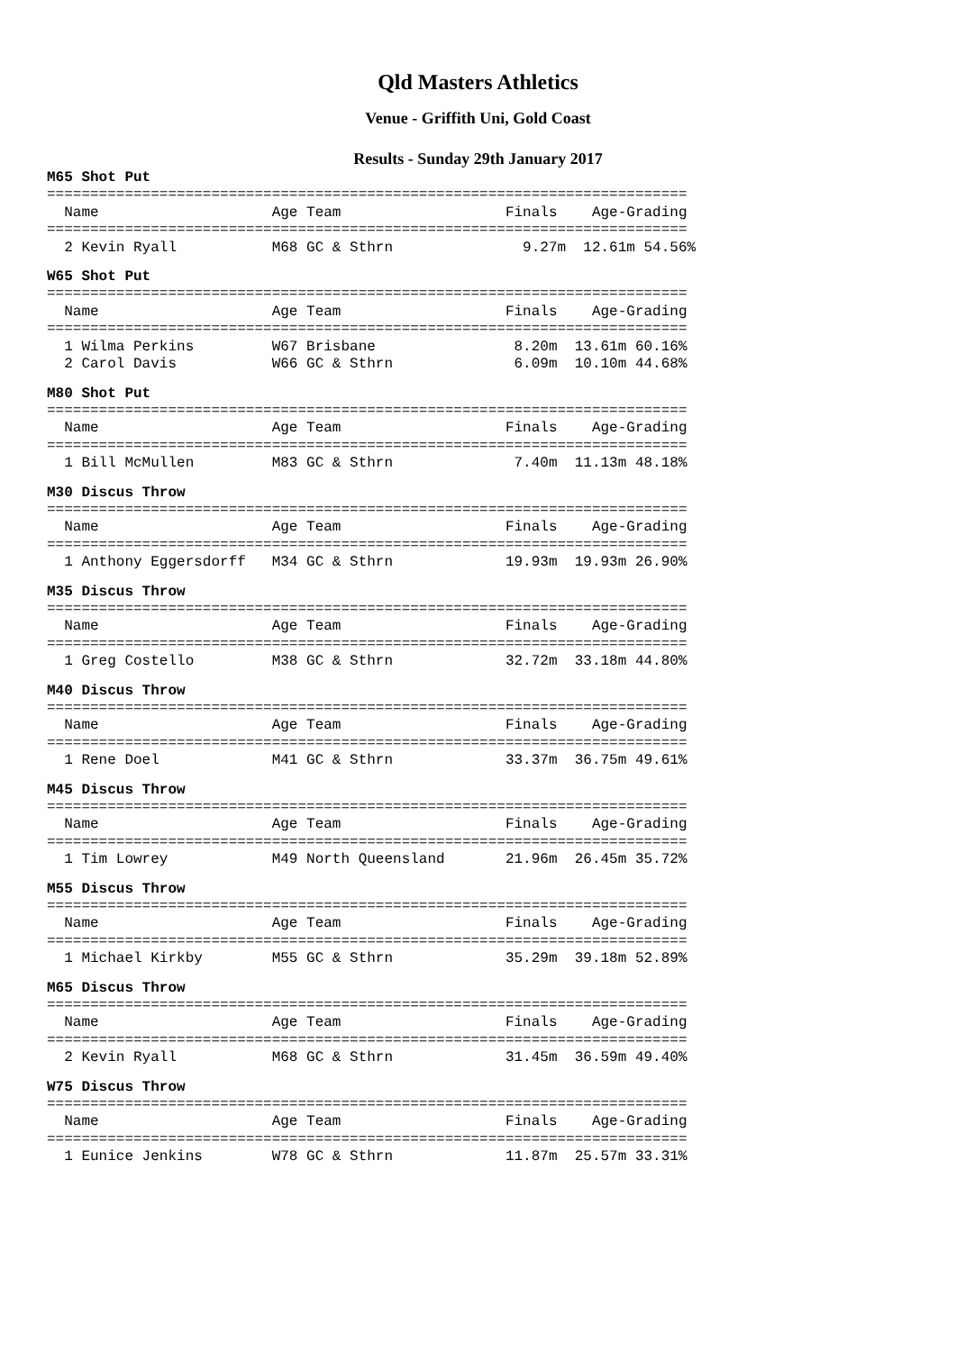Qld Masters Athletics
Venue - Griffith Uni, Gold Coast
Results - Sunday 29th January 2017
M65 Shot Put
==========================================================================
  Name                    Age Team                   Finals    Age-Grading
==========================================================================
  2 Kevin Ryall           M68 GC & Sthrn               9.27m  12.61m 54.56%
W65 Shot Put
==========================================================================
  Name                    Age Team                   Finals    Age-Grading
==========================================================================
  1 Wilma Perkins         W67 Brisbane                8.20m  13.61m 60.16%
  2 Carol Davis           W66 GC & Sthrn              6.09m  10.10m 44.68%
M80 Shot Put
==========================================================================
  Name                    Age Team                   Finals    Age-Grading
==========================================================================
  1 Bill McMullen         M83 GC & Sthrn              7.40m  11.13m 48.18%
M30 Discus Throw
==========================================================================
  Name                    Age Team                   Finals    Age-Grading
==========================================================================
  1 Anthony Eggersdorff   M34 GC & Sthrn             19.93m  19.93m 26.90%
M35 Discus Throw
==========================================================================
  Name                    Age Team                   Finals    Age-Grading
==========================================================================
  1 Greg Costello         M38 GC & Sthrn             32.72m  33.18m 44.80%
M40 Discus Throw
==========================================================================
  Name                    Age Team                   Finals    Age-Grading
==========================================================================
  1 Rene Doel             M41 GC & Sthrn             33.37m  36.75m 49.61%
M45 Discus Throw
==========================================================================
  Name                    Age Team                   Finals    Age-Grading
==========================================================================
  1 Tim Lowrey            M49 North Queensland       21.96m  26.45m 35.72%
M55 Discus Throw
==========================================================================
  Name                    Age Team                   Finals    Age-Grading
==========================================================================
  1 Michael Kirkby        M55 GC & Sthrn             35.29m  39.18m 52.89%
M65 Discus Throw
==========================================================================
  Name                    Age Team                   Finals    Age-Grading
==========================================================================
  2 Kevin Ryall           M68 GC & Sthrn             31.45m  36.59m 49.40%
W75 Discus Throw
==========================================================================
  Name                    Age Team                   Finals    Age-Grading
==========================================================================
  1 Eunice Jenkins        W78 GC & Sthrn             11.87m  25.57m 33.31%